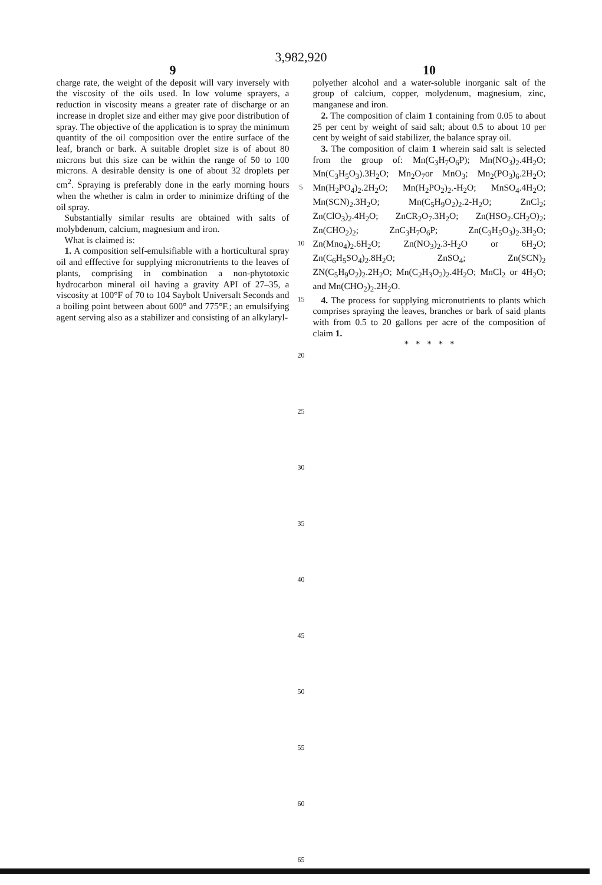3,982,920
9
charge rate, the weight of the deposit will vary inversely with the viscosity of the oils used. In low volume sprayers, a reduction in viscosity means a greater rate of discharge or an increase in droplet size and either may give poor distribution of spray. The objective of the application is to spray the minimum quantity of the oil composition over the entire surface of the leaf, branch or bark. A suitable droplet size is of about 80 microns but this size can be within the range of 50 to 100 microns. A desirable density is one of about 32 droplets per cm<sup>2</sup>. Spraying is preferably done in the early morning hours when the whether is calm in order to minimize drifting of the oil spray.
Substantially similar results are obtained with salts of molybdenum, calcium, magnesium and iron.
What is claimed is:
1. A composition self-emulsifiable with a horticultural spray oil and efffective for supplying micronutrients to the leaves of plants, comprising in combination a non-phytotoxic hydrocarbon mineral oil having a gravity API of 27–35, a viscosity at 100°F of 70 to 104 Saybolt Universalt Seconds and a boiling point between about 600° and 775°F.; an emulsifying agent serving also as a stabilizer and consisting of an alkylaryl-
5
10
15
20
25
30
35
40
45
50
55
60
65
10
polyether alcohol and a water-soluble inorganic salt of the group of calcium, copper, molydenum, magnesium, zinc, manganese and iron.
2. The composition of claim 1 containing from 0.05 to about 25 per cent by weight of said salt; about 0.5 to about 10 per cent by weight of said stabilizer, the balance spray oil.
3. The composition of claim 1 wherein said salt is selected from the group of: Mn(C<sub>3</sub>H<sub>7</sub>O<sub>6</sub>P); Mn(NO<sub>3</sub>)<sub>2</sub>.4H<sub>2</sub>O; Mn(C<sub>3</sub>H<sub>5</sub>O<sub>3</sub>).3H<sub>2</sub>O; Mn<sub>2</sub>O<sub>7</sub>or MnO<sub>3</sub>; Mn<sub>2</sub>(PO<sub>3</sub>)<sub>6</sub>.2H<sub>2</sub>O; Mn(H<sub>2</sub>PO<sub>4</sub>)<sub>2</sub>.2H<sub>2</sub>O; Mn(H<sub>2</sub>PO<sub>2</sub>)<sub>2</sub>.-H<sub>2</sub>O; MnSO<sub>4</sub>.4H<sub>2</sub>O; Mn(SCN)<sub>2</sub>.3H<sub>2</sub>O; Mn(C<sub>5</sub>H<sub>9</sub>O<sub>2</sub>)<sub>2</sub>.2-H<sub>2</sub>O; ZnCl<sub>2</sub>; Zn(ClO<sub>3</sub>)<sub>2</sub>.4H<sub>2</sub>O; ZnCR<sub>2</sub>O<sub>7</sub>.3H<sub>2</sub>O; Zn(HSO<sub>2</sub>.CH<sub>2</sub>O)<sub>2</sub>; Zn(CHO<sub>2</sub>)<sub>2</sub>; ZnC<sub>3</sub>H<sub>7</sub>O<sub>6</sub>P; Zn(C<sub>3</sub>H<sub>5</sub>O<sub>3</sub>)<sub>2</sub>.3H<sub>2</sub>O; Zn(Mno<sub>4</sub>)<sub>2</sub>.6H<sub>2</sub>O; Zn(NO<sub>3</sub>)<sub>2</sub>.3-H<sub>2</sub>O or 6H<sub>2</sub>O; Zn(C<sub>6</sub>H<sub>5</sub>SO<sub>4</sub>)<sub>2</sub>.8H<sub>2</sub>O; ZnSO<sub>4</sub>; Zn(SCN)<sub>2</sub> ZN(C<sub>5</sub>H<sub>9</sub>O<sub>2</sub>)<sub>2</sub>.2H<sub>2</sub>O; Mn(C<sub>2</sub>H<sub>3</sub>O<sub>2</sub>)<sub>2</sub>.4H<sub>2</sub>O; MnCl<sub>2</sub> or 4H<sub>2</sub>O; and Mn(CHO<sub>2</sub>)<sub>2</sub>.2H<sub>2</sub>O.
4. The process for supplying micronutrients to plants which comprises spraying the leaves, branches or bark of said plants with from 0.5 to 20 gallons per acre of the composition of claim 1.
* * * * *